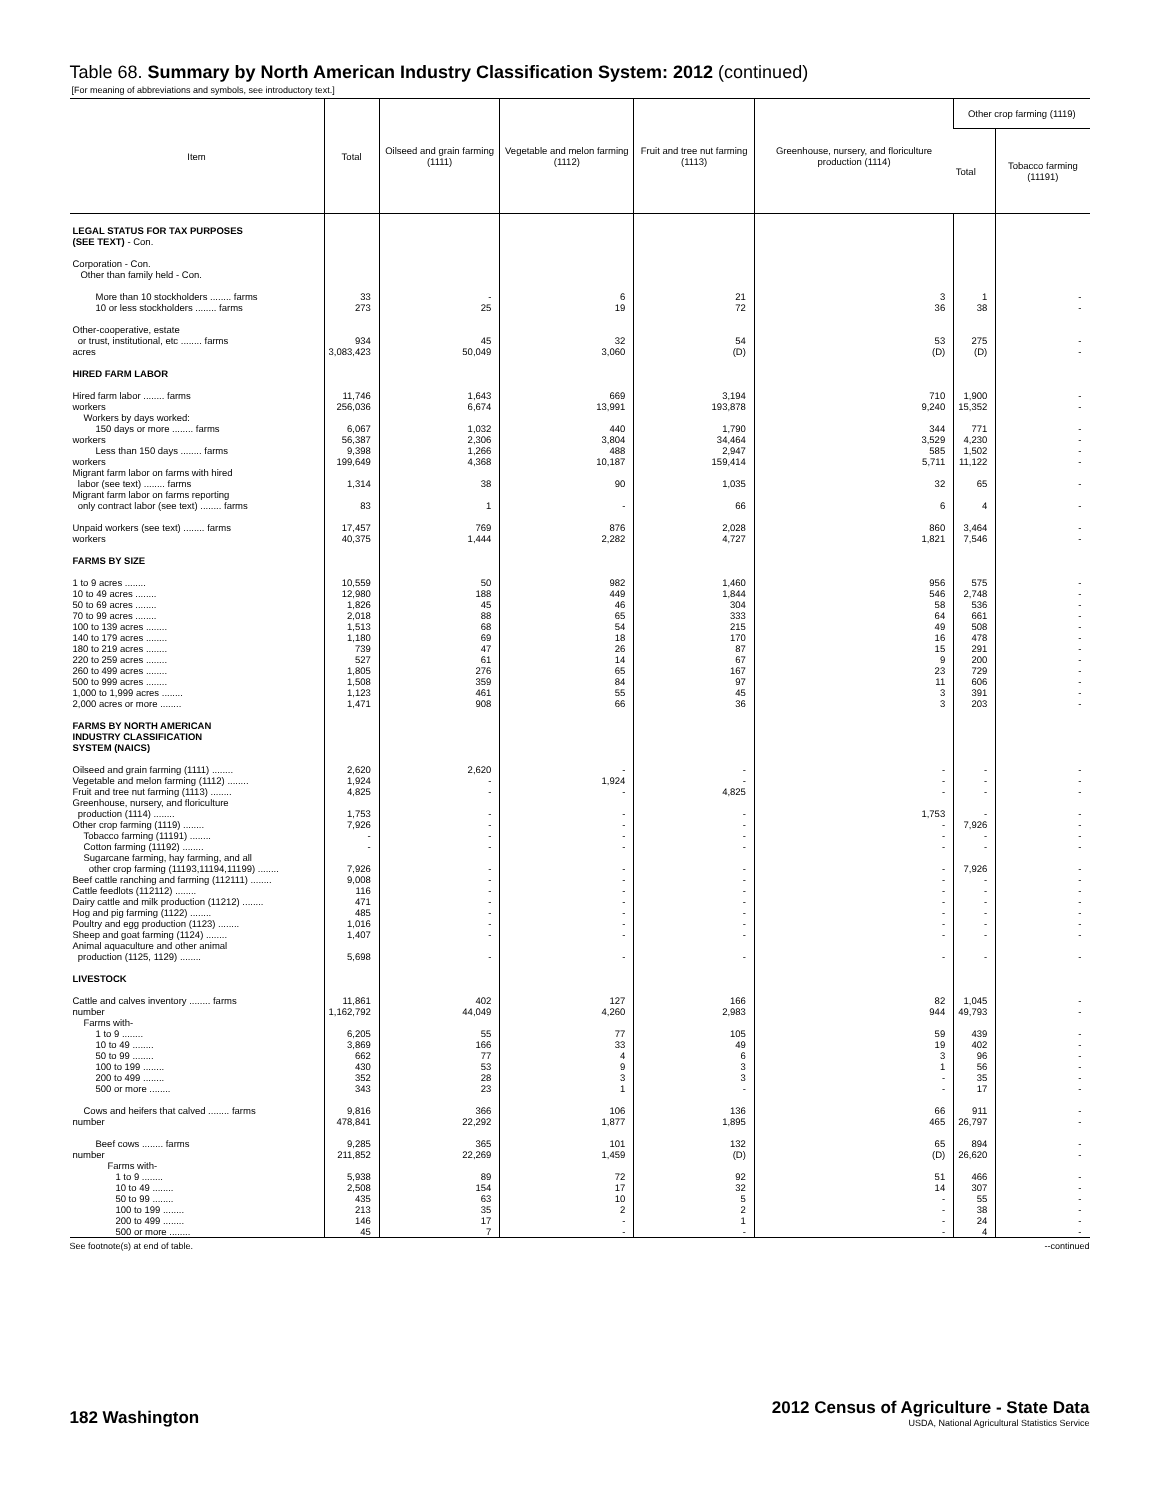Table 68. Summary by North American Industry Classification System: 2012 (continued)
[For meaning of abbreviations and symbols, see introductory text.]
| Item | Total | Oilseed and grain farming (1111) | Vegetable and melon farming (1112) | Fruit and tree nut farming (1113) | Greenhouse, nursery, and floriculture production (1114) | Other crop farming (1119) | |
| --- | --- | --- | --- | --- | --- | --- | --- |
| | | | | | | Total | Tobacco farming (11191) |
| LEGAL STATUS FOR TAX PURPOSES (SEE TEXT) - Con. | | | | | | | |
| Corporation - Con. Other than family held - Con. | | | | | | | |
| More than 10 stockholders ........ farms | 33 | - | 6 | 21 | 3 | 1 | - |
| 10 or less stockholders ........ farms | 273 | 25 | 19 | 72 | 36 | 38 | - |
| Other-cooperative, estate or trust, institutional, etc ........ farms | 934 | 45 | 32 | 54 | 53 | 275 | - |
| acres | 3,083,423 | 50,049 | 3,060 | (D) | (D) | (D) | - |
| HIRED FARM LABOR | | | | | | | |
| Hired farm labor ........ farms | 11,746 | 1,643 | 669 | 3,194 | 710 | 1,900 | - |
| workers | 256,036 | 6,674 | 13,991 | 193,878 | 9,240 | 15,352 | - |
| Workers by days worked: | | | | | | | |
| 150 days or more ........ farms | 6,067 | 1,032 | 440 | 1,790 | 344 | 771 | - |
| workers | 56,387 | 2,306 | 3,804 | 34,464 | 3,529 | 4,230 | - |
| Less than 150 days ........ farms | 9,398 | 1,266 | 488 | 2,947 | 585 | 1,502 | - |
| workers | 199,649 | 4,368 | 10,187 | 159,414 | 5,711 | 11,122 | - |
| Migrant farm labor on farms with hired labor (see text) ........ farms | 1,314 | 38 | 90 | 1,035 | 32 | 65 | - |
| Migrant farm labor on farms reporting only contract labor (see text) ........ farms | 83 | 1 | - | 66 | 6 | 4 | - |
| Unpaid workers (see text) ........ farms | 17,457 | 769 | 876 | 2,028 | 860 | 3,464 | - |
| workers | 40,375 | 1,444 | 2,282 | 4,727 | 1,821 | 7,546 | - |
| FARMS BY SIZE | | | | | | | |
| 1 to 9 acres ........ | 10,559 | 50 | 982 | 1,460 | 956 | 575 | - |
| 10 to 49 acres ........ | 12,980 | 188 | 449 | 1,844 | 546 | 2,748 | - |
| 50 to 69 acres ........ | 1,826 | 45 | 46 | 304 | 58 | 536 | - |
| 70 to 99 acres ........ | 2,018 | 88 | 65 | 333 | 64 | 661 | - |
| 100 to 139 acres ........ | 1,513 | 68 | 54 | 215 | 49 | 508 | - |
| 140 to 179 acres ........ | 1,180 | 69 | 18 | 170 | 16 | 478 | - |
| 180 to 219 acres ........ | 739 | 47 | 26 | 87 | 15 | 291 | - |
| 220 to 259 acres ........ | 527 | 61 | 14 | 67 | 9 | 200 | - |
| 260 to 499 acres ........ | 1,805 | 276 | 65 | 167 | 23 | 729 | - |
| 500 to 999 acres ........ | 1,508 | 359 | 84 | 97 | 11 | 606 | - |
| 1,000 to 1,999 acres ........ | 1,123 | 461 | 55 | 45 | 3 | 391 | - |
| 2,000 acres or more ........ | 1,471 | 908 | 66 | 36 | 3 | 203 | - |
| FARMS BY NORTH AMERICAN INDUSTRY CLASSIFICATION SYSTEM (NAICS) | | | | | | | |
| Oilseed and grain farming (1111) ........ | 2,620 | 2,620 | - | - | - | - | - |
| Vegetable and melon farming (1112) ........ | 1,924 | - | 1,924 | - | - | - | - |
| Fruit and tree nut farming (1113) ........ | 4,825 | - | - | 4,825 | - | - | - |
| Greenhouse, nursery, and floriculture production (1114) ........ | 1,753 | - | - | - | 1,753 | - | - |
| Other crop farming (1119) ........ | 7,926 | - | - | - | - | 7,926 | - |
| Tobacco farming (11191) ........ | - | - | - | - | - | - | - |
| Cotton farming (11192) ........ | - | - | - | - | - | - | - |
| Sugarcane farming, hay farming, and all other crop farming (11193,11194,11199) ........ | 7,926 | - | - | - | - | 7,926 | - |
| Beef cattle ranching and farming (112111) ........ | 9,008 | - | - | - | - | - | - |
| Cattle feedlots (112112) ........ | 116 | - | - | - | - | - | - |
| Dairy cattle and milk production (11212) ........ | 471 | - | - | - | - | - | - |
| Hog and pig farming (1122) ........ | 485 | - | - | - | - | - | - |
| Poultry and egg production (1123) ........ | 1,016 | - | - | - | - | - | - |
| Sheep and goat farming (1124) ........ | 1,407 | - | - | - | - | - | - |
| Animal aquaculture and other animal production (1125, 1129) ........ | 5,698 | - | - | - | - | - | - |
| LIVESTOCK | | | | | | | |
| Cattle and calves inventory ........ farms | 11,861 | 402 | 127 | 166 | 82 | 1,045 | - |
| number | 1,162,792 | 44,049 | 4,260 | 2,983 | 944 | 49,793 | - |
| Farms with- | | | | | | | |
| 1 to 9 ........ | 6,205 | 55 | 77 | 105 | 59 | 439 | - |
| 10 to 49 ........ | 3,869 | 166 | 33 | 49 | 19 | 402 | - |
| 50 to 99 ........ | 662 | 77 | 4 | 6 | 3 | 96 | - |
| 100 to 199 ........ | 430 | 53 | 9 | 3 | 1 | 56 | - |
| 200 to 499 ........ | 352 | 28 | 3 | 3 | - | 35 | - |
| 500 or more ........ | 343 | 23 | 1 | - | - | 17 | - |
| Cows and heifers that calved ........ farms | 9,816 | 366 | 106 | 136 | 66 | 911 | - |
| number | 478,841 | 22,292 | 1,877 | 1,895 | 465 | 26,797 | - |
| Beef cows ........ farms | 9,285 | 365 | 101 | 132 | 65 | 894 | - |
| number | 211,852 | 22,269 | 1,459 | (D) | (D) | 26,620 | - |
| Farms with- | | | | | | | |
| 1 to 9 ........ | 5,938 | 89 | 72 | 92 | 51 | 466 | - |
| 10 to 49 ........ | 2,508 | 154 | 17 | 32 | 14 | 307 | - |
| 50 to 99 ........ | 435 | 63 | 10 | 5 | - | 55 | - |
| 100 to 199 ........ | 213 | 35 | 2 | 2 | - | 38 | - |
| 200 to 499 ........ | 146 | 17 | - | 1 | - | 24 | - |
| 500 or more ........ | 45 | 7 | - | - | - | 4 | - |
See footnote(s) at end of table. --continued
182 Washington
2012 Census of Agriculture - State Data
USDA, National Agricultural Statistics Service